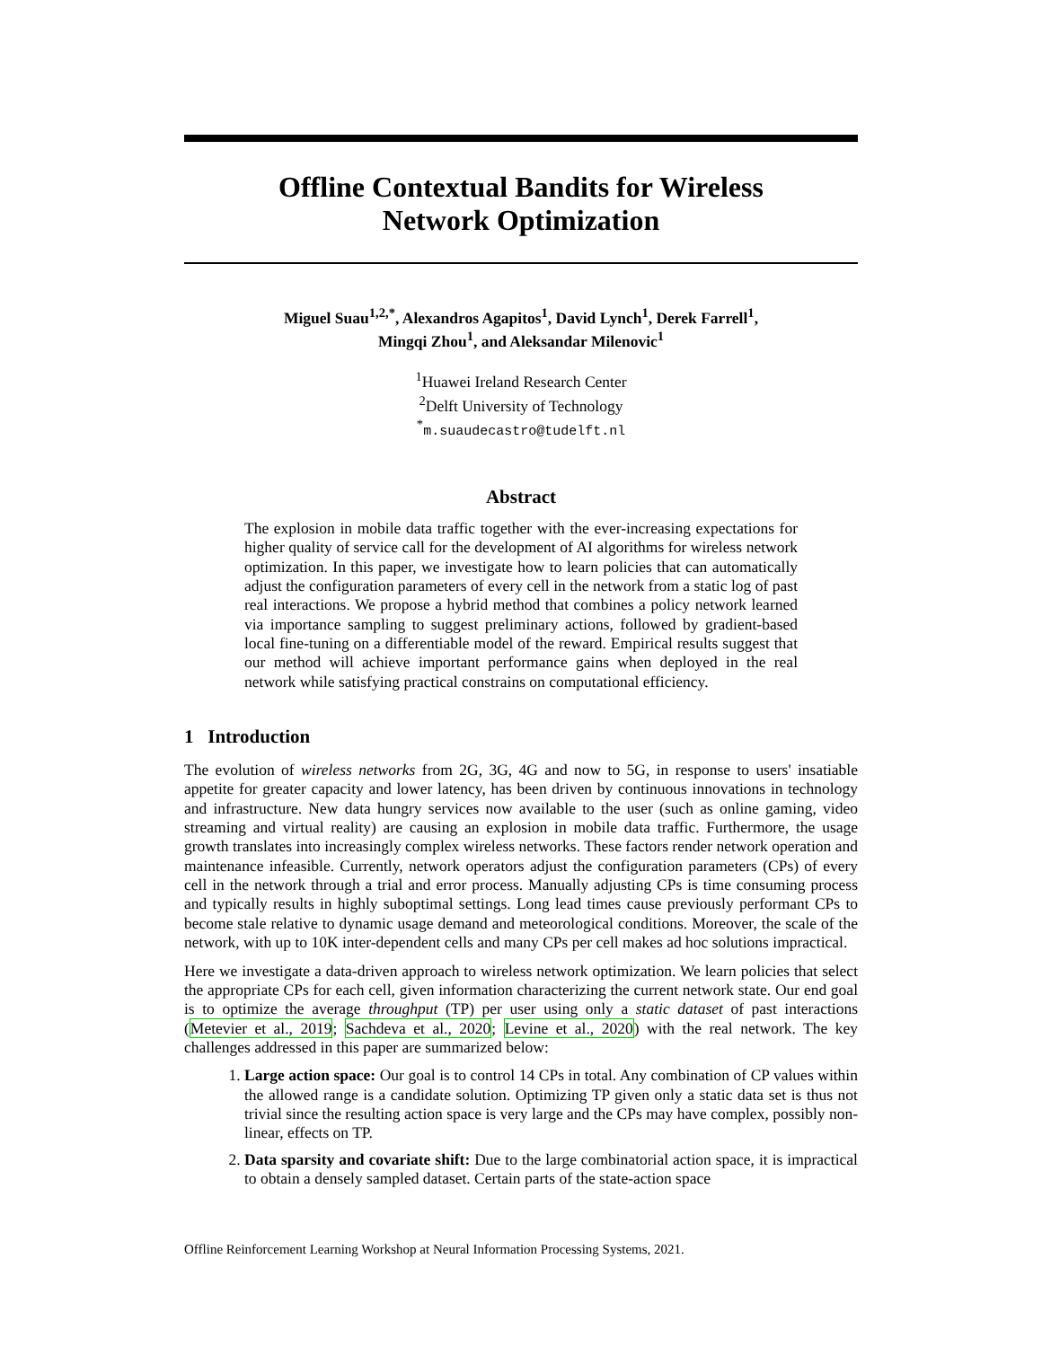Offline Contextual Bandits for Wireless
Network Optimization
Miguel Suau<sup>1,2,*</sup>, Alexandros Agapitos<sup>1</sup>, David Lynch<sup>1</sup>, Derek Farrell<sup>1</sup>,
Mingqi Zhou<sup>1</sup>, and Aleksandar Milenovic<sup>1</sup>
<sup>1</sup> Huawei Ireland Research Center
<sup>2</sup> Delft University of Technology
<sup>*</sup> m.suaudecastro@tudelft.nl
Abstract
The explosion in mobile data traffic together with the ever-increasing expectations for higher quality of service call for the development of AI algorithms for wireless network optimization. In this paper, we investigate how to learn policies that can automatically adjust the configuration parameters of every cell in the network from a static log of past real interactions. We propose a hybrid method that combines a policy network learned via importance sampling to suggest preliminary actions, followed by gradient-based local fine-tuning on a differentiable model of the reward. Empirical results suggest that our method will achieve important performance gains when deployed in the real network while satisfying practical constrains on computational efficiency.
1 Introduction
The evolution of wireless networks from 2G, 3G, 4G and now to 5G, in response to users' insatiable appetite for greater capacity and lower latency, has been driven by continuous innovations in technology and infrastructure. New data hungry services now available to the user (such as online gaming, video streaming and virtual reality) are causing an explosion in mobile data traffic. Furthermore, the usage growth translates into increasingly complex wireless networks. These factors render network operation and maintenance infeasible. Currently, network operators adjust the configuration parameters (CPs) of every cell in the network through a trial and error process. Manually adjusting CPs is time consuming process and typically results in highly suboptimal settings. Long lead times cause previously performant CPs to become stale relative to dynamic usage demand and meteorological conditions. Moreover, the scale of the network, with up to 10K inter-dependent cells and many CPs per cell makes ad hoc solutions impractical.
Here we investigate a data-driven approach to wireless network optimization. We learn policies that select the appropriate CPs for each cell, given information characterizing the current network state. Our end goal is to optimize the average throughput (TP) per user using only a static dataset of past interactions (Metevier et al., 2019; Sachdeva et al., 2020; Levine et al., 2020) with the real network. The key challenges addressed in this paper are summarized below:
1. Large action space: Our goal is to control 14 CPs in total. Any combination of CP values within the allowed range is a candidate solution. Optimizing TP given only a static data set is thus not trivial since the resulting action space is very large and the CPs may have complex, possibly non-linear, effects on TP.
2. Data sparsity and covariate shift: Due to the large combinatorial action space, it is impractical to obtain a densely sampled dataset. Certain parts of the state-action space
Offline Reinforcement Learning Workshop at Neural Information Processing Systems, 2021.